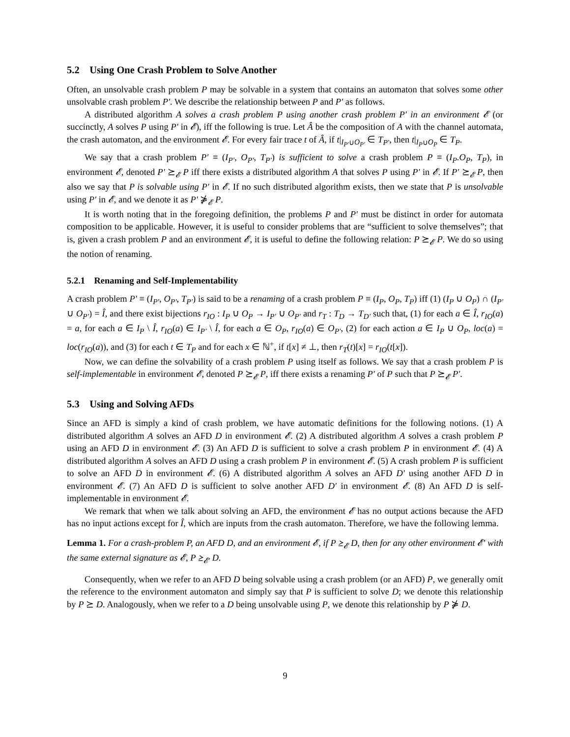5.2 Using One Crash Problem to Solve Another
Often, an unsolvable crash problem P may be solvable in a system that contains an automaton that solves some other unsolvable crash problem P′. We describe the relationship between P and P′ as follows.
A distributed algorithm A solves a crash problem P using another crash problem P′ in an environment 𝓔 (or succinctly, A solves P using P′ in 𝓔), iff the following is true. Let Â be the composition of A with the channel automata, the crash automaton, and the environment 𝓔. For every fair trace t of Â, if t|<sub>I<sub>P′</sub>∪O<sub>P′</sub></sub> ∈ T<sub>P′</sub>, then t|<sub>I<sub>P</sub>∪O<sub>P</sub></sub> ∈ T<sub>P</sub>.
We say that a crash problem P′ ≡ (I<sub>P′</sub>, O<sub>P′</sub>, T<sub>P′</sub>) is sufficient to solve a crash problem P ≡ (I<sub>P</sub>.O<sub>P</sub>, T<sub>P</sub>), in environment 𝓔, denoted P′ ⪰<sub>𝓔</sub> P iff there exists a distributed algorithm A that solves P using P′ in 𝓔. If P′ ⪰<sub>𝓔</sub> P, then also we say that P is solvable using P′ in 𝓔. If no such distributed algorithm exists, then we state that P is unsolvable using P′ in 𝓔, and we denote it as P′ ⋡<sub>𝓔</sub> P.
It is worth noting that in the foregoing definition, the problems P and P′ must be distinct in order for automata composition to be applicable. However, it is useful to consider problems that are “sufficient to solve themselves”; that is, given a crash problem P and an environment 𝓔, it is useful to define the following relation: P ⪰<sub>𝓔</sub> P. We do so using the notion of renaming.
5.2.1 Renaming and Self-Implementability
A crash problem P′ ≡ (I<sub>P′</sub>, O<sub>P′</sub>, T<sub>P′</sub>) is said to be a renaming of a crash problem P ≡ (I<sub>P</sub>, O<sub>P</sub>, T<sub>P</sub>) iff (1) (I<sub>P</sub> ∪ O<sub>P</sub>) ∩ (I<sub>P′</sub> ∪ O<sub>P′</sub>) = Î, and there exist bijections r<sub>IO</sub> : I<sub>P</sub> ∪ O<sub>P</sub> → I<sub>P′</sub> ∪ O<sub>P′</sub> and r<sub>T</sub> : T<sub>D</sub> → T<sub>D′</sub> such that, (1) for each a ∈ Î, r<sub>IO</sub>(a) = a, for each a ∈ I<sub>P</sub> \ Î, r<sub>IO</sub>(a) ∈ I<sub>P′</sub> \ Î, for each a ∈ O<sub>P</sub>, r<sub>IO</sub>(a) ∈ O<sub>P′</sub>, (2) for each action a ∈ I<sub>P</sub> ∪ O<sub>P</sub>, loc(a) = loc(r<sub>IO</sub>(a)), and (3) for each t ∈ T<sub>P</sub> and for each x ∈ ℕ<sup>+</sup>, if t[x] ≠ ⊥, then r<sub>T</sub>(t)[x] = r<sub>IO</sub>(t[x]).
Now, we can define the solvability of a crash problem P using itself as follows. We say that a crash problem P is self-implementable in environment 𝓔, denoted P ⪰<sub>𝓔</sub> P, iff there exists a renaming P′ of P such that P ⪰<sub>𝓔</sub> P′.
5.3 Using and Solving AFDs
Since an AFD is simply a kind of crash problem, we have automatic definitions for the following notions. (1) A distributed algorithm A solves an AFD D in environment 𝓔. (2) A distributed algorithm A solves a crash problem P using an AFD D in environment 𝓔. (3) An AFD D is sufficient to solve a crash problem P in environment 𝓔. (4) A distributed algorithm A solves an AFD D using a crash problem P in environment 𝓔. (5) A crash problem P is sufficient to solve an AFD D in environment 𝓔. (6) A distributed algorithm A solves an AFD D′ using another AFD D in environment 𝓔. (7) An AFD D is sufficient to solve another AFD D′ in environment 𝓔. (8) An AFD D is self-implementable in environment 𝓔.
We remark that when we talk about solving an AFD, the environment 𝓔 has no output actions because the AFD has no input actions except for Î, which are inputs from the crash automaton. Therefore, we have the following lemma.
Lemma 1. For a crash-problem P, an AFD D, and an environment 𝓔, if P ⪰<sub>𝓔</sub> D, then for any other environment 𝓔′ with the same external signature as 𝓔, P ⪰<sub>𝓔′</sub> D.
Consequently, when we refer to an AFD D being solvable using a crash problem (or an AFD) P, we generally omit the reference to the environment automaton and simply say that P is sufficient to solve D; we denote this relationship by P ⪰ D. Analogously, when we refer to a D being unsolvable using P, we denote this relationship by P ⋡ D.
9